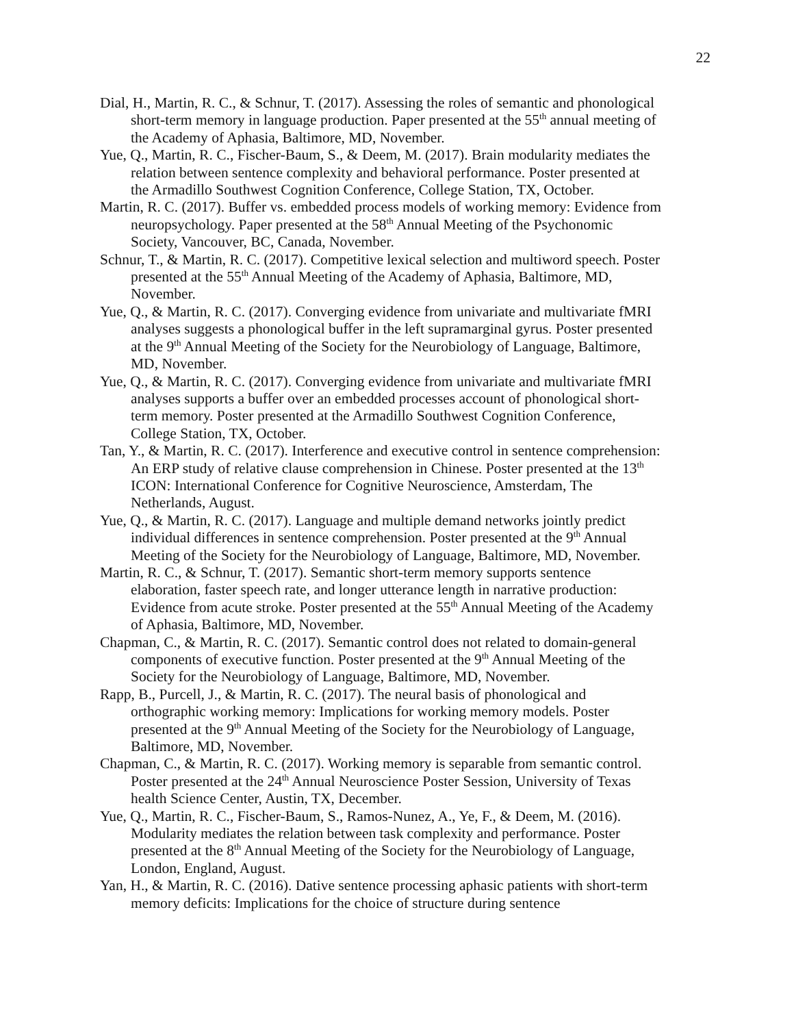22
Dial, H., Martin, R. C., & Schnur, T. (2017). Assessing the roles of semantic and phonological short-term memory in language production. Paper presented at the 55<sup>th</sup> annual meeting of the Academy of Aphasia, Baltimore, MD, November.
Yue, Q., Martin, R. C., Fischer-Baum, S., & Deem, M. (2017). Brain modularity mediates the relation between sentence complexity and behavioral performance. Poster presented at the Armadillo Southwest Cognition Conference, College Station, TX, October.
Martin, R. C. (2017). Buffer vs. embedded process models of working memory: Evidence from neuropsychology. Paper presented at the 58<sup>th</sup> Annual Meeting of the Psychonomic Society, Vancouver, BC, Canada, November.
Schnur, T., & Martin, R. C. (2017). Competitive lexical selection and multiword speech. Poster presented at the 55<sup>th</sup> Annual Meeting of the Academy of Aphasia, Baltimore, MD, November.
Yue, Q., & Martin, R. C. (2017). Converging evidence from univariate and multivariate fMRI analyses suggests a phonological buffer in the left supramarginal gyrus. Poster presented at the 9<sup>th</sup> Annual Meeting of the Society for the Neurobiology of Language, Baltimore, MD, November.
Yue, Q., & Martin, R. C. (2017). Converging evidence from univariate and multivariate fMRI analyses supports a buffer over an embedded processes account of phonological short-term memory. Poster presented at the Armadillo Southwest Cognition Conference, College Station, TX, October.
Tan, Y., & Martin, R. C. (2017). Interference and executive control in sentence comprehension: An ERP study of relative clause comprehension in Chinese. Poster presented at the 13<sup>th</sup> ICON: International Conference for Cognitive Neuroscience, Amsterdam, The Netherlands, August.
Yue, Q., & Martin, R. C. (2017). Language and multiple demand networks jointly predict individual differences in sentence comprehension. Poster presented at the 9<sup>th</sup> Annual Meeting of the Society for the Neurobiology of Language, Baltimore, MD, November.
Martin, R. C., & Schnur, T. (2017). Semantic short-term memory supports sentence elaboration, faster speech rate, and longer utterance length in narrative production: Evidence from acute stroke. Poster presented at the 55<sup>th</sup> Annual Meeting of the Academy of Aphasia, Baltimore, MD, November.
Chapman, C., & Martin, R. C. (2017). Semantic control does not related to domain-general components of executive function. Poster presented at the 9<sup>th</sup> Annual Meeting of the Society for the Neurobiology of Language, Baltimore, MD, November.
Rapp, B., Purcell, J., & Martin, R. C. (2017). The neural basis of phonological and orthographic working memory: Implications for working memory models. Poster presented at the 9<sup>th</sup> Annual Meeting of the Society for the Neurobiology of Language, Baltimore, MD, November.
Chapman, C., & Martin, R. C. (2017). Working memory is separable from semantic control. Poster presented at the 24<sup>th</sup> Annual Neuroscience Poster Session, University of Texas health Science Center, Austin, TX, December.
Yue, Q., Martin, R. C., Fischer-Baum, S., Ramos-Nunez, A., Ye, F., & Deem, M. (2016). Modularity mediates the relation between task complexity and performance. Poster presented at the 8<sup>th</sup> Annual Meeting of the Society for the Neurobiology of Language, London, England, August.
Yan, H., & Martin, R. C. (2016). Dative sentence processing aphasic patients with short-term memory deficits: Implications for the choice of structure during sentence